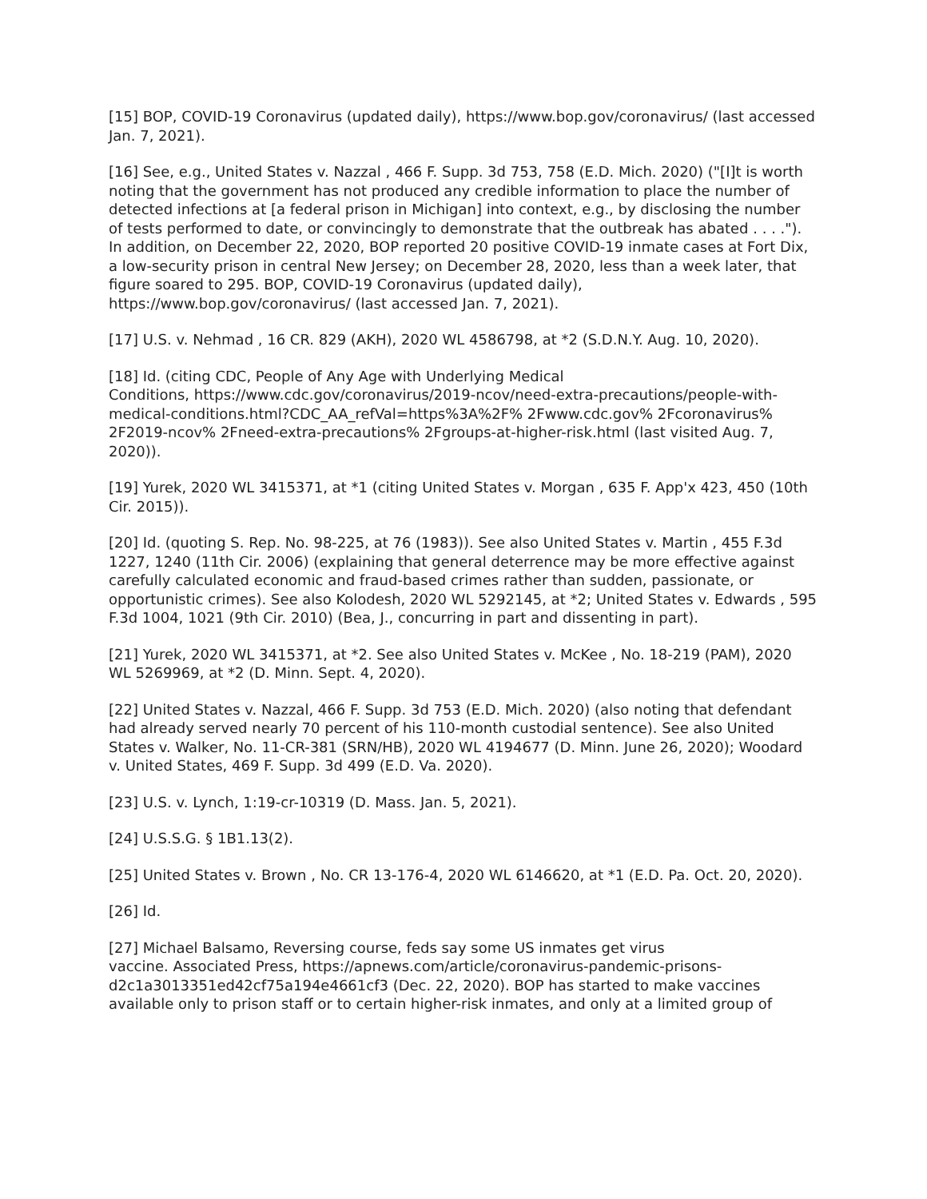[15] BOP, COVID-19 Coronavirus (updated daily), https://www.bop.gov/coronavirus/ (last accessed Jan. 7, 2021).
[16] See, e.g., United States v. Nazzal , 466 F. Supp. 3d 753, 758 (E.D. Mich. 2020) ("[I]t is worth noting that the government has not produced any credible information to place the number of detected infections at [a federal prison in Michigan] into context, e.g., by disclosing the number of tests performed to date, or convincingly to demonstrate that the outbreak has abated . . . ."). In addition, on December 22, 2020, BOP reported 20 positive COVID-19 inmate cases at Fort Dix, a low-security prison in central New Jersey; on December 28, 2020, less than a week later, that figure soared to 295. BOP, COVID-19 Coronavirus (updated daily), https://www.bop.gov/coronavirus/ (last accessed Jan. 7, 2021).
[17] U.S. v. Nehmad , 16 CR. 829 (AKH), 2020 WL 4586798, at *2 (S.D.N.Y. Aug. 10, 2020).
[18] Id. (citing CDC, People of Any Age with Underlying Medical
Conditions, https://www.cdc.gov/coronavirus/2019-ncov/need-extra-precautions/people-with-medical-conditions.html?CDC_AA_refVal=https%3A%2F% 2Fwww.cdc.gov% 2Fcoronavirus% 2F2019-ncov% 2Fneed-extra-precautions% 2Fgroups-at-higher-risk.html (last visited Aug. 7, 2020)).
[19] Yurek, 2020 WL 3415371, at *1 (citing United States v. Morgan , 635 F. App'x 423, 450 (10th Cir. 2015)).
[20] Id. (quoting S. Rep. No. 98-225, at 76 (1983)). See also United States v. Martin , 455 F.3d 1227, 1240 (11th Cir. 2006) (explaining that general deterrence may be more effective against carefully calculated economic and fraud-based crimes rather than sudden, passionate, or opportunistic crimes). See also Kolodesh, 2020 WL 5292145, at *2; United States v. Edwards , 595 F.3d 1004, 1021 (9th Cir. 2010) (Bea, J., concurring in part and dissenting in part).
[21] Yurek, 2020 WL 3415371, at *2. See also United States v. McKee , No. 18-219 (PAM), 2020 WL 5269969, at *2 (D. Minn. Sept. 4, 2020).
[22] United States v. Nazzal, 466 F. Supp. 3d 753 (E.D. Mich. 2020) (also noting that defendant had already served nearly 70 percent of his 110-month custodial sentence). See also United States v. Walker, No. 11-CR-381 (SRN/HB), 2020 WL 4194677 (D. Minn. June 26, 2020); Woodard v. United States, 469 F. Supp. 3d 499 (E.D. Va. 2020).
[23] U.S. v. Lynch, 1:19-cr-10319 (D. Mass. Jan. 5, 2021).
[24] U.S.S.G. § 1B1.13(2).
[25] United States v. Brown , No. CR 13-176-4, 2020 WL 6146620, at *1 (E.D. Pa. Oct. 20, 2020).
[26] Id.
[27] Michael Balsamo, Reversing course, feds say some US inmates get virus
vaccine. Associated Press, https://apnews.com/article/coronavirus-pandemic-prisons-d2c1a3013351ed42cf75a194e4661cf3 (Dec. 22, 2020). BOP has started to make vaccines available only to prison staff or to certain higher-risk inmates, and only at a limited group of